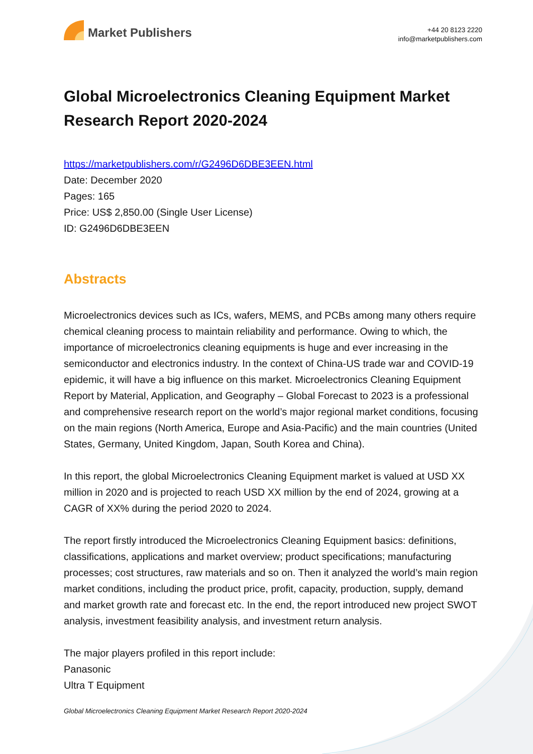Market Publishers
+44 20 8123 2220
info@marketpublishers.com
Global Microelectronics Cleaning Equipment Market Research Report 2020-2024
https://marketpublishers.com/r/G2496D6DBE3EEN.html
Date: December 2020
Pages: 165
Price: US$ 2,850.00 (Single User License)
ID: G2496D6DBE3EEN
Abstracts
Microelectronics devices such as ICs, wafers, MEMS, and PCBs among many others require chemical cleaning process to maintain reliability and performance. Owing to which, the importance of microelectronics cleaning equipments is huge and ever increasing in the semiconductor and electronics industry. In the context of China-US trade war and COVID-19 epidemic, it will have a big influence on this market. Microelectronics Cleaning Equipment Report by Material, Application, and Geography – Global Forecast to 2023 is a professional and comprehensive research report on the world’s major regional market conditions, focusing on the main regions (North America, Europe and Asia-Pacific) and the main countries (United States, Germany, United Kingdom, Japan, South Korea and China).
In this report, the global Microelectronics Cleaning Equipment market is valued at USD XX million in 2020 and is projected to reach USD XX million by the end of 2024, growing at a CAGR of XX% during the period 2020 to 2024.
The report firstly introduced the Microelectronics Cleaning Equipment basics: definitions, classifications, applications and market overview; product specifications; manufacturing processes; cost structures, raw materials and so on. Then it analyzed the world’s main region market conditions, including the product price, profit, capacity, production, supply, demand and market growth rate and forecast etc. In the end, the report introduced new project SWOT analysis, investment feasibility analysis, and investment return analysis.
The major players profiled in this report include:
Panasonic
Ultra T Equipment
Global Microelectronics Cleaning Equipment Market Research Report 2020-2024